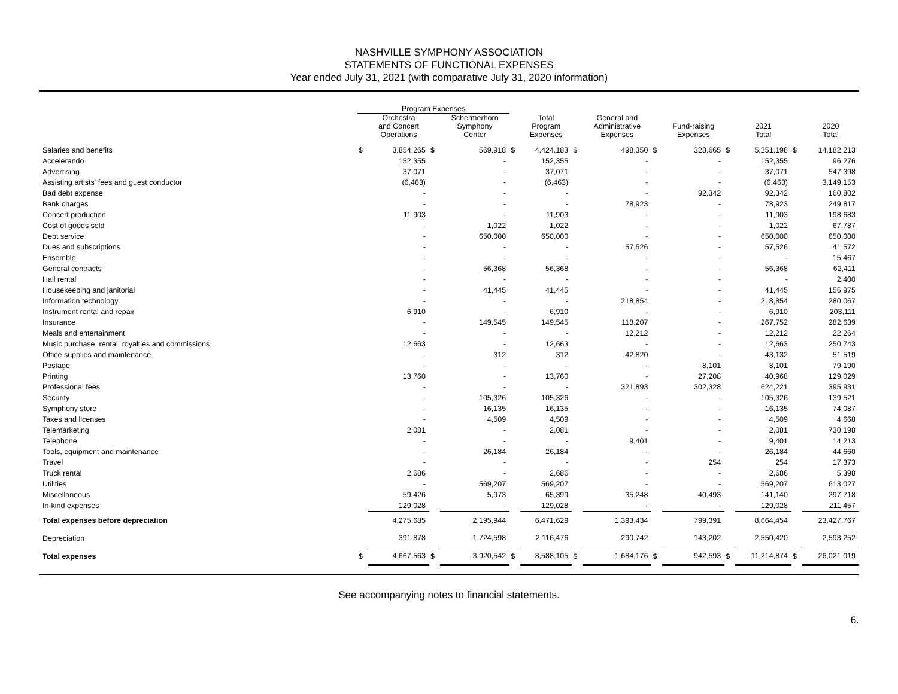NASHVILLE SYMPHONY ASSOCIATION
STATEMENTS OF FUNCTIONAL EXPENSES
Year ended July 31, 2021 (with comparative July 31, 2020 information)
| | Program Expenses | | | | | | | | | | | | | |
| --- | --- | --- | --- | --- | --- | --- | --- | --- | --- | --- | --- | --- | --- | --- |
| | | Orchestra and Concert Operations | | Schermerhorn Symphony Center | | Total Program Expenses | | General and Administrative Expenses | | Fund-raising Expenses | | 2021 Total | | 2020 Total |
| Salaries and benefits | $ | 3,854,265 | $ | 569,918 | $ | 4,424,183 | $ | 498,350 | $ | 328,665 | $ | 5,251,198 | $ | 14,182,213 |
| Accelerando | | 152,355 | | - | | 152,355 | | - | | - | | 152,355 | | 96,276 |
| Advertising | | 37,071 | | - | | 37,071 | | - | | - | | 37,071 | | 547,398 |
| Assisting artists' fees and guest conductor | | (6,463) | | - | | (6,463) | | - | | - | | (6,463) | | 3,149,153 |
| Bad debt expense | | - | | - | | - | | - | | 92,342 | | 92,342 | | 160,802 |
| Bank charges | | - | | - | | - | | 78,923 | | - | | 78,923 | | 249,817 |
| Concert production | | 11,903 | | - | | 11,903 | | - | | - | | 11,903 | | 198,683 |
| Cost of goods sold | | - | | 1,022 | | 1,022 | | - | | - | | 1,022 | | 67,787 |
| Debt service | | - | | 650,000 | | 650,000 | | - | | - | | 650,000 | | 650,000 |
| Dues and subscriptions | | - | | - | | - | | 57,526 | | - | | 57,526 | | 41,572 |
| Ensemble | | - | | - | | - | | - | | - | | - | | 15,467 |
| General contracts | | - | | 56,368 | | 56,368 | | - | | - | | 56,368 | | 62,411 |
| Hall rental | | - | | - | | - | | - | | - | | - | | 2,400 |
| Housekeeping and janitorial | | - | | 41,445 | | 41,445 | | - | | - | | 41,445 | | 156,975 |
| Information technology | | - | | - | | - | | 218,854 | | - | | 218,854 | | 280,067 |
| Instrument rental and repair | | 6,910 | | - | | 6,910 | | - | | - | | 6,910 | | 203,111 |
| Insurance | | - | | 149,545 | | 149,545 | | 118,207 | | - | | 267,752 | | 282,639 |
| Meals and entertainment | | - | | - | | - | | 12,212 | | - | | 12,212 | | 22,264 |
| Music purchase, rental, royalties and commissions | | 12,663 | | - | | 12,663 | | - | | - | | 12,663 | | 250,743 |
| Office supplies and maintenance | | - | | 312 | | 312 | | 42,820 | | - | | 43,132 | | 51,519 |
| Postage | | - | | - | | - | | - | | 8,101 | | 8,101 | | 79,190 |
| Printing | | 13,760 | | - | | 13,760 | | - | | 27,208 | | 40,968 | | 129,029 |
| Professional fees | | - | | - | | - | | 321,893 | | 302,328 | | 624,221 | | 395,931 |
| Security | | - | | 105,326 | | 105,326 | | - | | - | | 105,326 | | 139,521 |
| Symphony store | | - | | 16,135 | | 16,135 | | - | | - | | 16,135 | | 74,087 |
| Taxes and licenses | | - | | 4,509 | | 4,509 | | - | | - | | 4,509 | | 4,668 |
| Telemarketing | | 2,081 | | - | | 2,081 | | - | | - | | 2,081 | | 730,198 |
| Telephone | | - | | - | | - | | 9,401 | | - | | 9,401 | | 14,213 |
| Tools, equipment and maintenance | | - | | 26,184 | | 26,184 | | - | | - | | 26,184 | | 44,660 |
| Travel | | - | | - | | - | | - | | 254 | | 254 | | 17,373 |
| Truck rental | | 2,686 | | - | | 2,686 | | - | | - | | 2,686 | | 5,398 |
| Utilities | | - | | 569,207 | | 569,207 | | - | | - | | 569,207 | | 613,027 |
| Miscellaneous | | 59,426 | | 5,973 | | 65,399 | | 35,248 | | 40,493 | | 141,140 | | 297,718 |
| In-kind expenses | | 129,028 | | - | | 129,028 | | - | | - | | 129,028 | | 211,457 |
| Total expenses before depreciation | | 4,275,685 | | 2,195,944 | | 6,471,629 | | 1,393,434 | | 799,391 | | 8,664,454 | | 23,427,767 |
| Depreciation | | 391,878 | | 1,724,598 | | 2,116,476 | | 290,742 | | 143,202 | | 2,550,420 | | 2,593,252 |
| Total expenses | $ | 4,667,563 | $ | 3,920,542 | $ | 8,588,105 | $ | 1,684,176 | $ | 942,593 | $ | 11,214,874 | $ | 26,021,019 |
See accompanying notes to financial statements.
6.